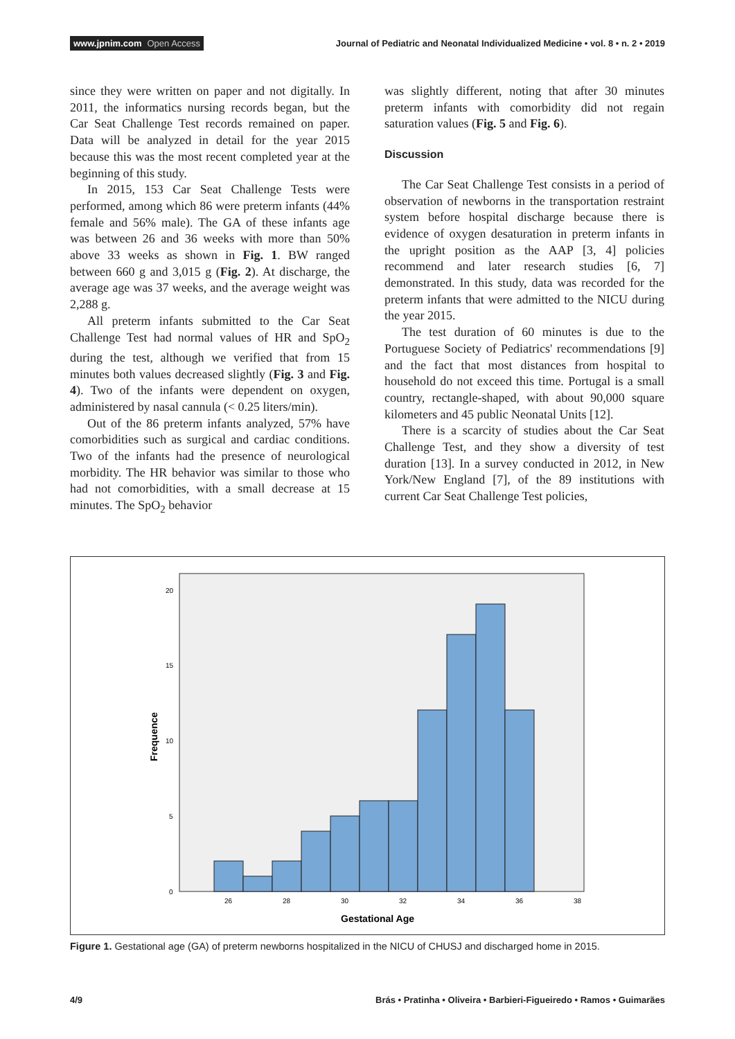www.jpnim.com Open Access
Journal of Pediatric and Neonatal Individualized Medicine • vol. 8 • n. 2 • 2019
since they were written on paper and not digitally. In 2011, the informatics nursing records began, but the Car Seat Challenge Test records remained on paper. Data will be analyzed in detail for the year 2015 because this was the most recent completed year at the beginning of this study.
In 2015, 153 Car Seat Challenge Tests were performed, among which 86 were preterm infants (44% female and 56% male). The GA of these infants age was between 26 and 36 weeks with more than 50% above 33 weeks as shown in Fig. 1. BW ranged between 660 g and 3,015 g (Fig. 2). At discharge, the average age was 37 weeks, and the average weight was 2,288 g.
All preterm infants submitted to the Car Seat Challenge Test had normal values of HR and SpO<sub>2</sub> during the test, although we verified that from 15 minutes both values decreased slightly (Fig. 3 and Fig. 4). Two of the infants were dependent on oxygen, administered by nasal cannula (< 0.25 liters/min).
Out of the 86 preterm infants analyzed, 57% have comorbidities such as surgical and cardiac conditions. Two of the infants had the presence of neurological morbidity. The HR behavior was similar to those who had not comorbidities, with a small decrease at 15 minutes. The SpO<sub>2</sub> behavior
was slightly different, noting that after 30 minutes preterm infants with comorbidity did not regain saturation values (Fig. 5 and Fig. 6).
Discussion
The Car Seat Challenge Test consists in a period of observation of newborns in the transportation restraint system before hospital discharge because there is evidence of oxygen desaturation in preterm infants in the upright position as the AAP [3, 4] policies recommend and later research studies [6, 7] demonstrated. In this study, data was recorded for the preterm infants that were admitted to the NICU during the year 2015.
The test duration of 60 minutes is due to the Portuguese Society of Pediatrics' recommendations [9] and the fact that most distances from hospital to household do not exceed this time. Portugal is a small country, rectangle-shaped, with about 90,000 square kilometers and 45 public Neonatal Units [12].
There is a scarcity of studies about the Car Seat Challenge Test, and they show a diversity of test duration [13]. In a survey conducted in 2012, in New York/New England [7], of the 89 institutions with current Car Seat Challenge Test policies,
20
15
10
5
0
26
28
30
32
34
36
38
Gestational Age
Frequence
Figure 1. Gestational age (GA) of preterm newborns hospitalized in the NICU of CHUSJ and discharged home in 2015.
4/9 Brás • Pratinha • Oliveira • Barbieri-Figueiredo • Ramos • Guimarães